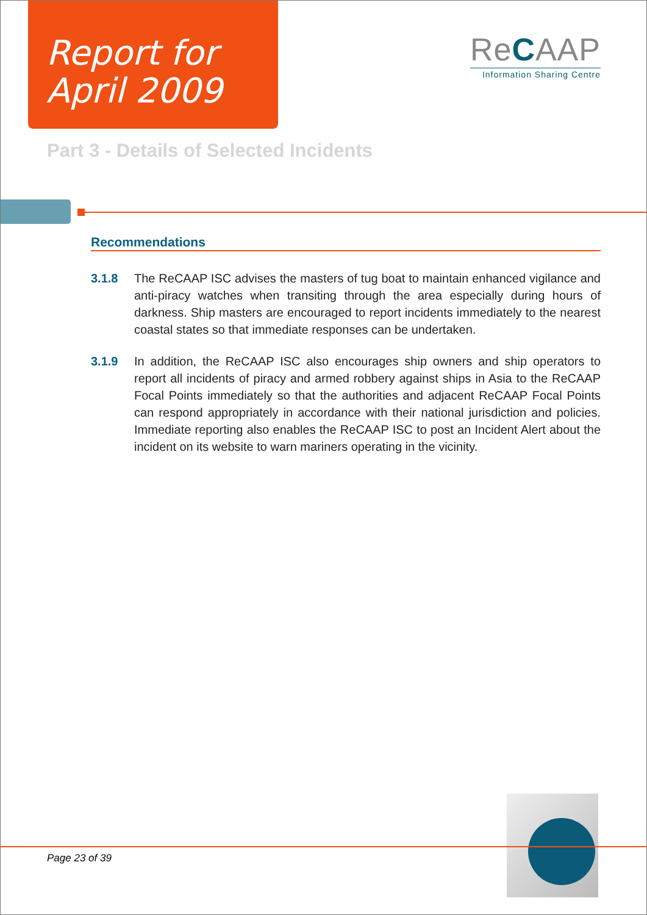Report for
April 2009
ReCAAP
Information Sharing Centre
Part 3 - Details of Selected Incidents
Recommendations
3.1.8 The ReCAAP ISC advises the masters of tug boat to maintain enhanced vigilance and anti-piracy watches when transiting through the area especially during hours of darkness. Ship masters are encouraged to report incidents immediately to the nearest coastal states so that immediate responses can be undertaken.
3.1.9 In addition, the ReCAAP ISC also encourages ship owners and ship operators to report all incidents of piracy and armed robbery against ships in Asia to the ReCAAP Focal Points immediately so that the authorities and adjacent ReCAAP Focal Points can respond appropriately in accordance with their national jurisdiction and policies. Immediate reporting also enables the ReCAAP ISC to post an Incident Alert about the incident on its website to warn mariners operating in the vicinity.
Page 23 of 39